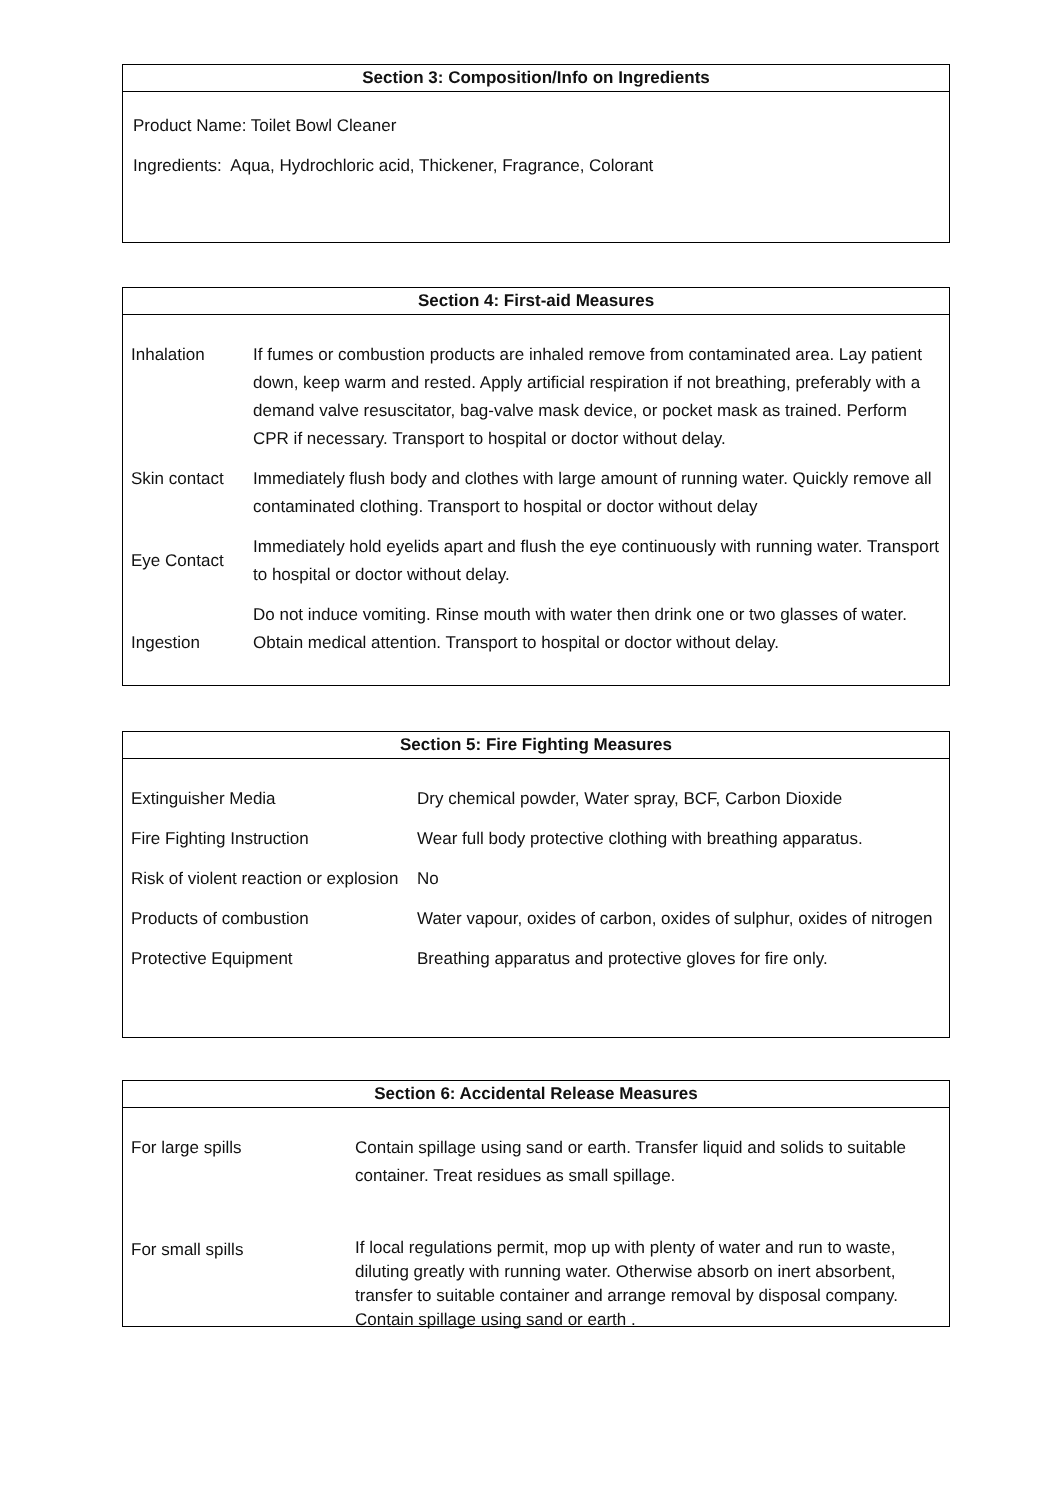Section 3: Composition/Info on Ingredients
Product Name: Toilet Bowl Cleaner
Ingredients: Aqua, Hydrochloric acid, Thickener, Fragrance, Colorant
Section 4: First-aid Measures
| Inhalation | If fumes or combustion products are inhaled remove from contaminated area. Lay patient down, keep warm and rested. Apply artificial respiration if not breathing, preferably with a demand valve resuscitator, bag-valve mask device, or pocket mask as trained. Perform CPR if necessary. Transport to hospital or doctor without delay. |
| Skin contact | Immediately flush body and clothes with large amount of running water. Quickly remove all contaminated clothing. Transport to hospital or doctor without delay |
| Eye Contact | Immediately hold eyelids apart and flush the eye continuously with running water. Transport to hospital or doctor without delay. |
| Ingestion | Do not induce vomiting. Rinse mouth with water then drink one or two glasses of water. Obtain medical attention. Transport to hospital or doctor without delay. |
Section 5: Fire Fighting Measures
| Extinguisher Media | Dry chemical powder, Water spray, BCF, Carbon Dioxide |
| Fire Fighting Instruction | Wear full body protective clothing with breathing apparatus. |
| Risk of violent reaction or explosion | No |
| Products of combustion | Water vapour, oxides of carbon, oxides of sulphur, oxides of nitrogen |
| Protective Equipment | Breathing apparatus and protective gloves for fire only. |
Section 6: Accidental Release Measures
| For large spills | Contain spillage using sand or earth. Transfer liquid and solids to suitable container. Treat residues as small spillage. |
| For small spills | If local regulations permit, mop up with plenty of water and run to waste, diluting greatly with running water. Otherwise absorb on inert absorbent, transfer to suitable container and arrange removal by disposal company. Contain spillage using sand or earth . |